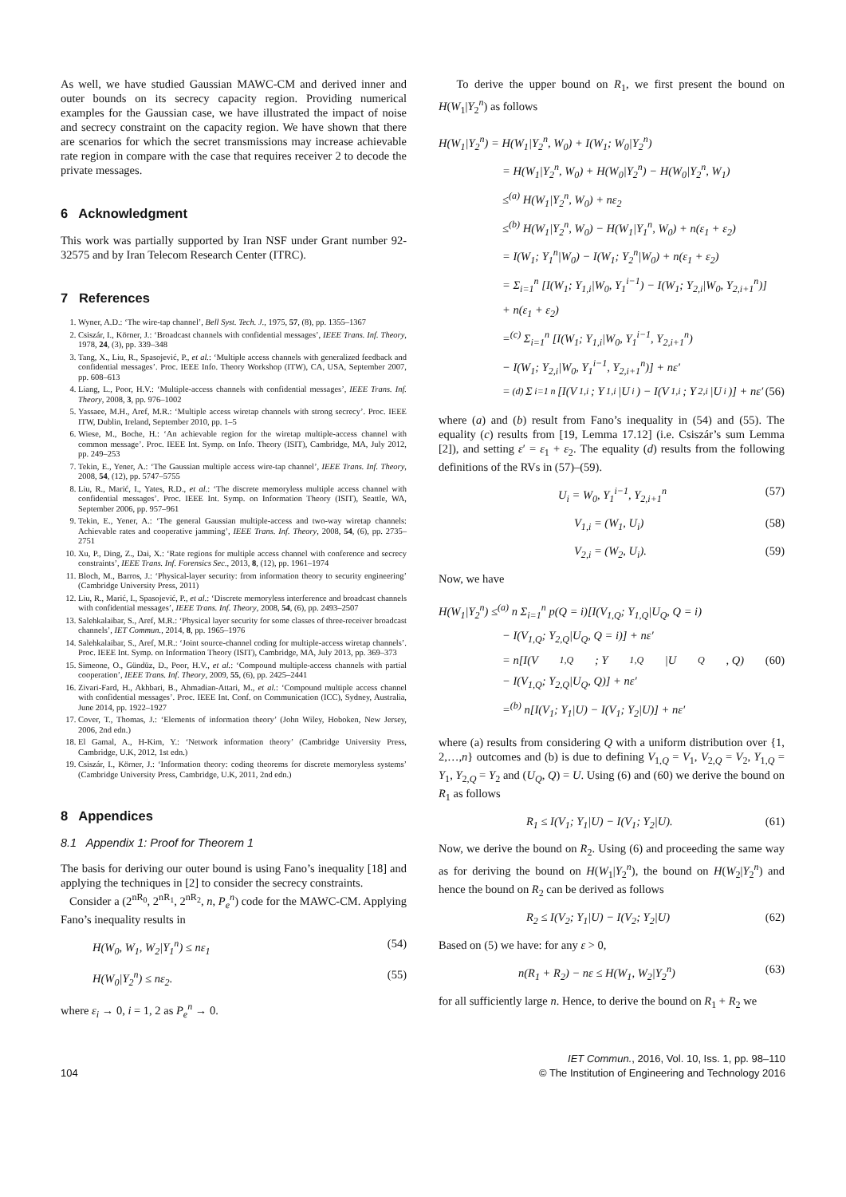As well, we have studied Gaussian MAWC-CM and derived inner and outer bounds on its secrecy capacity region. Providing numerical examples for the Gaussian case, we have illustrated the impact of noise and secrecy constraint on the capacity region. We have shown that there are scenarios for which the secret transmissions may increase achievable rate region in compare with the case that requires receiver 2 to decode the private messages.
6 Acknowledgment
This work was partially supported by Iran NSF under Grant number 92-32575 and by Iran Telecom Research Center (ITRC).
7 References
1. Wyner, A.D.: ‘The wire-tap channel’, Bell Syst. Tech. J., 1975, 57, (8), pp. 1355–1367
2. Csiszár, I., Körner, J.: ‘Broadcast channels with confidential messages’, IEEE Trans. Inf. Theory, 1978, 24, (3), pp. 339–348
3. Tang, X., Liu, R., Spasojević, P., et al.: ‘Multiple access channels with generalized feedback and confidential messages’. Proc. IEEE Info. Theory Workshop (ITW), CA, USA, September 2007, pp. 608–613
4. Liang, L., Poor, H.V.: ‘Multiple-access channels with confidential messages’, IEEE Trans. Inf. Theory, 2008, 3, pp. 976–1002
5. Yassaee, M.H., Aref, M.R.: ‘Multiple access wiretap channels with strong secrecy’. Proc. IEEE ITW, Dublin, Ireland, September 2010, pp. 1–5
6. Wiese, M., Boche, H.: ‘An achievable region for the wiretap multiple-access channel with common message’. Proc. IEEE Int. Symp. on Info. Theory (ISIT), Cambridge, MA, July 2012, pp. 249–253
7. Tekin, E., Yener, A.: ‘The Gaussian multiple access wire-tap channel’, IEEE Trans. Inf. Theory, 2008, 54, (12), pp. 5747–5755
8. Liu, R., Marić, I., Yates, R.D., et al.: ‘The discrete memoryless multiple access channel with confidential messages’. Proc. IEEE Int. Symp. on Information Theory (ISIT), Seattle, WA, September 2006, pp. 957–961
9. Tekin, E., Yener, A.: ‘The general Gaussian multiple-access and two-way wiretap channels: Achievable rates and cooperative jamming’, IEEE Trans. Inf. Theory, 2008, 54, (6), pp. 2735–2751
10. Xu, P., Ding, Z., Dai, X.: ‘Rate regions for multiple access channel with conference and secrecy constraints’, IEEE Trans. Inf. Forensics Sec., 2013, 8, (12), pp. 1961–1974
11. Bloch, M., Barros, J.: ‘Physical-layer security: from information theory to security engineering’ (Cambridge University Press, 2011)
12. Liu, R., Marić, I., Spasojević, P., et al.: ‘Discrete memoryless interference and broadcast channels with confidential messages’, IEEE Trans. Inf. Theory, 2008, 54, (6), pp. 2493–2507
13. Salehkalaibar, S., Aref, M.R.: ‘Physical layer security for some classes of three-receiver broadcast channels’, IET Commun., 2014, 8, pp. 1965–1976
14. Salehkalaibar, S., Aref, M.R.: ‘Joint source-channel coding for multiple-access wiretap channels’. Proc. IEEE Int. Symp. on Information Theory (ISIT), Cambridge, MA, July 2013, pp. 369–373
15. Simeone, O., Gündüz, D., Poor, H.V., et al.: ‘Compound multiple-access channels with partial cooperation’, IEEE Trans. Inf. Theory, 2009, 55, (6), pp. 2425–2441
16. Zivari-Fard, H., Akhbari, B., Ahmadian-Attari, M., et al.: ‘Compound multiple access channel with confidential messages’. Proc. IEEE Int. Conf. on Communication (ICC), Sydney, Australia, June 2014, pp. 1922–1927
17. Cover, T., Thomas, J.: ‘Elements of information theory’ (John Wiley, Hoboken, New Jersey, 2006, 2nd edn.)
18. El Gamal, A., H-Kim, Y.: ‘Network information theory’ (Cambridge University Press, Cambridge, U.K, 2012, 1st edn.)
19. Csiszár, I., Körner, J.: ‘Information theory: coding theorems for discrete memoryless systems’ (Cambridge University Press, Cambridge, U.K, 2011, 2nd edn.)
8 Appendices
8.1 Appendix 1: Proof for Theorem 1
The basis for deriving our outer bound is using Fano’s inequality [18] and applying the techniques in [2] to consider the secrecy constraints.
Consider a (2<sup>nR<sub>0</sub></sup>, 2<sup>nR<sub>1</sub></sup>, 2<sup>nR<sub>2</sub></sup>, n, P<sub>e</sub><sup>n</sup>) code for the MAWC-CM. Applying Fano’s inequality results in
H(W<sub>0</sub>, W<sub>1</sub>, W<sub>2</sub>|Y<sub>1</sub><sup>n</sup>) ≤ nε<sub>1</sub> (54)
H(W<sub>0</sub>|Y<sub>2</sub><sup>n</sup>) ≤ nε<sub>2</sub>. (55)
where ε<sub>i</sub> → 0, i = 1, 2 as P<sub>e</sub><sup>n</sup> → 0.
To derive the upper bound on R<sub>1</sub>, we first present the bound on H(W<sub>1</sub>|Y<sub>2</sub><sup>n</sup>) as follows
H(W<sub>1</sub>|Y<sub>2</sub><sup>n</sup>) = H(W<sub>1</sub>|Y<sub>2</sub><sup>n</sup>, W<sub>0</sub>) + I(W<sub>1</sub>; W<sub>0</sub>|Y<sub>2</sub><sup>n</sup>)
= H(W<sub>1</sub>|Y<sub>2</sub><sup>n</sup>, W<sub>0</sub>) + H(W<sub>0</sub>|Y<sub>2</sub><sup>n</sup>) − H(W<sub>0</sub>|Y<sub>2</sub><sup>n</sup>, W<sub>1</sub>)
≤<sup>(a)</sup> H(W<sub>1</sub>|Y<sub>2</sub><sup>n</sup>, W<sub>0</sub>) + nε<sub>2</sub>
≤<sup>(b)</sup> H(W<sub>1</sub>|Y<sub>2</sub><sup>n</sup>, W<sub>0</sub>) − H(W<sub>1</sub>|Y<sub>1</sub><sup>n</sup>, W<sub>0</sub>) + n(ε<sub>1</sub> + ε<sub>2</sub>)
= I(W<sub>1</sub>; Y<sub>1</sub><sup>n</sup>|W<sub>0</sub>) − I(W<sub>1</sub>; Y<sub>2</sub><sup>n</sup>|W<sub>0</sub>) + n(ε<sub>1</sub> + ε<sub>2</sub>)
= Σ<sub>i=1</sub><sup>n</sup> [I(W<sub>1</sub>; Y<sub>1,i</sub>|W<sub>0</sub>, Y<sub>1</sub><sup>i−1</sup>) − I(W<sub>1</sub>; Y<sub>2,i</sub>|W<sub>0</sub>, Y<sub>2,i+1</sub><sup>n</sup>)]
+ n(ε<sub>1</sub> + ε<sub>2</sub>)
=<sup>(c)</sup> Σ<sub>i=1</sub><sup>n</sup> [I(W<sub>1</sub>; Y<sub>1,i</sub>|W<sub>0</sub>, Y<sub>1</sub><sup>i−1</sup>, Y<sub>2,i+1</sub><sup>n</sup>)
− I(W<sub>1</sub>; Y<sub>2,i</sub>|W<sub>0</sub>, Y<sub>1</sub><sup>i−1</sup>, Y<sub>2,i+1</sub><sup>n</sup>)] + nε′
=<sup>(d)</sup> Σ<sub>i=1</sub><sup>n</sup> [I(V<sub>1,i</sub>; Y<sub>1,i</sub>|U<sub>i</sub>) − I(V<sub>1,i</sub>; Y<sub>2,i</sub>|U<sub>i</sub>)] + nε′ (56)
where (a) and (b) result from Fano’s inequality in (54) and (55). The equality (c) results from [19, Lemma 17.12] (i.e. Csiszár’s sum Lemma [2]), and setting ε′ = ε<sub>1</sub> + ε<sub>2</sub>. The equality (d) results from the following definitions of the RVs in (57)–(59).
U<sub>i</sub> = W<sub>0</sub>, Y<sub>1</sub><sup>i−1</sup>, Y<sub>2,i+1</sub><sup>n</sup> (57)
V<sub>1,i</sub> = (W<sub>1</sub>, U<sub>i</sub>) (58)
V<sub>2,i</sub> = (W<sub>2</sub>, U<sub>i</sub>). (59)
Now, we have
H(W<sub>1</sub>|Y<sub>2</sub><sup>n</sup>) ≤<sup>(a)</sup> n Σ<sub>i=1</sub><sup>n</sup> p(Q = i)[I(V<sub>1,Q</sub>; Y<sub>1,Q</sub>|U<sub>Q</sub>, Q = i)
− I(V<sub>1,Q</sub>; Y<sub>2,Q</sub>|U<sub>Q</sub>, Q = i)] + nε′
= n[I(V<sub>1,Q</sub>; Y<sub>1,Q</sub>|U<sub>Q</sub>, Q) (60)
− I(V<sub>1,Q</sub>; Y<sub>2,Q</sub>|U<sub>Q</sub>, Q)] + nε′
=<sup>(b)</sup> n[I(V<sub>1</sub>; Y<sub>1</sub>|U) − I(V<sub>1</sub>; Y<sub>2</sub>|U)] + nε′
where (a) results from considering Q with a uniform distribution over {1, 2,…,n} outcomes and (b) is due to defining V<sub>1,Q</sub> = V<sub>1</sub>, V<sub>2,Q</sub> = V<sub>2</sub>, Y<sub>1,Q</sub> = Y<sub>1</sub>, Y<sub>2,Q</sub> = Y<sub>2</sub> and (U<sub>Q</sub>, Q) = U. Using (6) and (60) we derive the bound on R<sub>1</sub> as follows
R<sub>1</sub> ≤ I(V<sub>1</sub>; Y<sub>1</sub>|U) − I(V<sub>1</sub>; Y<sub>2</sub>|U). (61)
Now, we derive the bound on R<sub>2</sub>. Using (6) and proceeding the same way as for deriving the bound on H(W<sub>1</sub>|Y<sub>2</sub><sup>n</sup>), the bound on H(W<sub>2</sub>|Y<sub>2</sub><sup>n</sup>) and hence the bound on R<sub>2</sub> can be derived as follows
R<sub>2</sub> ≤ I(V<sub>2</sub>; Y<sub>1</sub>|U) − I(V<sub>2</sub>; Y<sub>2</sub>|U) (62)
Based on (5) we have: for any ε > 0,
n(R<sub>1</sub> + R<sub>2</sub>) − nε ≤ H(W<sub>1</sub>, W<sub>2</sub>|Y<sub>2</sub><sup>n</sup>) (63)
for all sufficiently large n. Hence, to derive the bound on R<sub>1</sub> + R<sub>2</sub> we
104 IET Commun., 2016, Vol. 10, Iss. 1, pp. 98–110
© The Institution of Engineering and Technology 2016